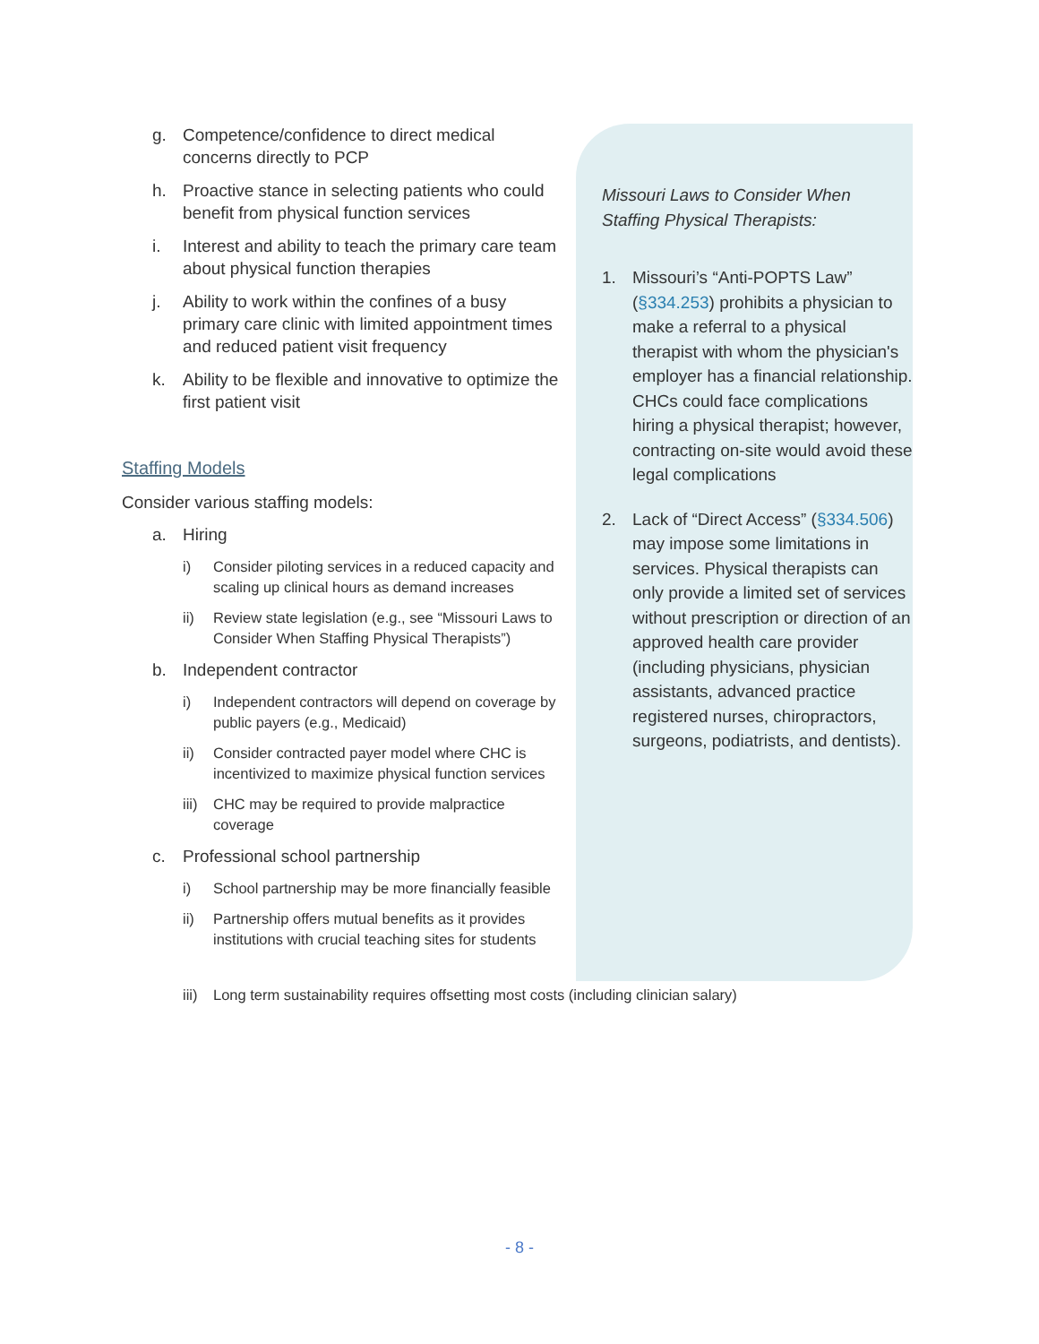g. Competence/confidence to direct medical concerns directly to PCP
h. Proactive stance in selecting patients who could benefit from physical function services
i. Interest and ability to teach the primary care team about physical function therapies
j. Ability to work within the confines of a busy primary care clinic with limited appointment times and reduced patient visit frequency
k. Ability to be flexible and innovative to optimize the first patient visit
Staffing Models
Consider various staffing models:
a. Hiring
i) Consider piloting services in a reduced capacity and scaling up clinical hours as demand increases
ii) Review state legislation (e.g., see “Missouri Laws to Consider When Staffing Physical Therapists”)
b. Independent contractor
i) Independent contractors will depend on coverage by public payers (e.g., Medicaid)
ii) Consider contracted payer model where CHC is incentivized to maximize physical function services
iii) CHC may be required to provide malpractice coverage
c. Professional school partnership
i) School partnership may be more financially feasible
ii) Partnership offers mutual benefits as it provides institutions with crucial teaching sites for students
Missouri Laws to Consider When Staffing Physical Therapists:
1. Missouri’s “Anti-POPTS Law” (§334.253) prohibits a physician to make a referral to a physical therapist with whom the physician's employer has a financial relationship. CHCs could face complications hiring a physical therapist; however, contracting on-site would avoid these legal complications
2. Lack of “Direct Access” (§334.506) may impose some limitations in services. Physical therapists can only provide a limited set of services without prescription or direction of an approved health care provider (including physicians, physician assistants, advanced practice registered nurses, chiropractors, surgeons, podiatrists, and dentists).
iii) Long term sustainability requires offsetting most costs (including clinician salary)
- 8 -